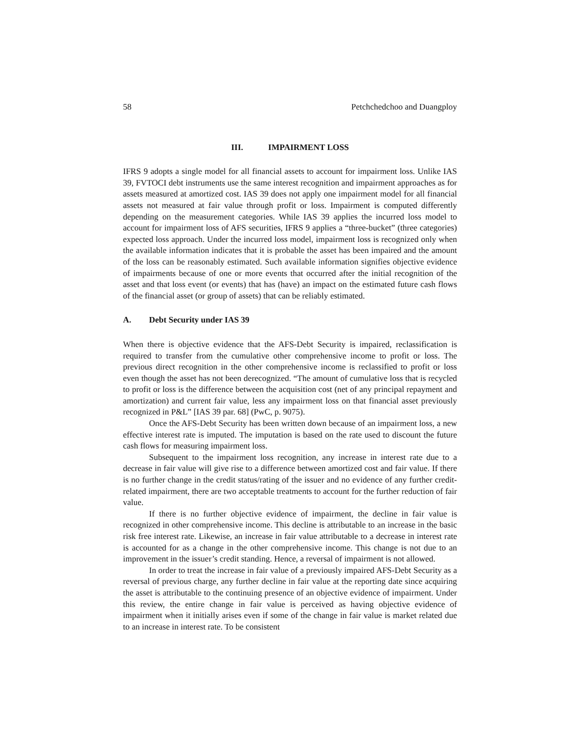58 Petchchedchoo and Duangploy
III. IMPAIRMENT LOSS
IFRS 9 adopts a single model for all financial assets to account for impairment loss. Unlike IAS 39, FVTOCI debt instruments use the same interest recognition and impairment approaches as for assets measured at amortized cost. IAS 39 does not apply one impairment model for all financial assets not measured at fair value through profit or loss. Impairment is computed differently depending on the measurement categories. While IAS 39 applies the incurred loss model to account for impairment loss of AFS securities, IFRS 9 applies a “three-bucket” (three categories) expected loss approach. Under the incurred loss model, impairment loss is recognized only when the available information indicates that it is probable the asset has been impaired and the amount of the loss can be reasonably estimated. Such available information signifies objective evidence of impairments because of one or more events that occurred after the initial recognition of the asset and that loss event (or events) that has (have) an impact on the estimated future cash flows of the financial asset (or group of assets) that can be reliably estimated.
A. Debt Security under IAS 39
When there is objective evidence that the AFS-Debt Security is impaired, reclassification is required to transfer from the cumulative other comprehensive income to profit or loss. The previous direct recognition in the other comprehensive income is reclassified to profit or loss even though the asset has not been derecognized. “The amount of cumulative loss that is recycled to profit or loss is the difference between the acquisition cost (net of any principal repayment and amortization) and current fair value, less any impairment loss on that financial asset previously recognized in P&L” [IAS 39 par. 68] (PwC, p. 9075).
Once the AFS-Debt Security has been written down because of an impairment loss, a new effective interest rate is imputed. The imputation is based on the rate used to discount the future cash flows for measuring impairment loss.
Subsequent to the impairment loss recognition, any increase in interest rate due to a decrease in fair value will give rise to a difference between amortized cost and fair value. If there is no further change in the credit status/rating of the issuer and no evidence of any further credit-related impairment, there are two acceptable treatments to account for the further reduction of fair value.
If there is no further objective evidence of impairment, the decline in fair value is recognized in other comprehensive income. This decline is attributable to an increase in the basic risk free interest rate. Likewise, an increase in fair value attributable to a decrease in interest rate is accounted for as a change in the other comprehensive income. This change is not due to an improvement in the issuer’s credit standing. Hence, a reversal of impairment is not allowed.
In order to treat the increase in fair value of a previously impaired AFS-Debt Security as a reversal of previous charge, any further decline in fair value at the reporting date since acquiring the asset is attributable to the continuing presence of an objective evidence of impairment. Under this review, the entire change in fair value is perceived as having objective evidence of impairment when it initially arises even if some of the change in fair value is market related due to an increase in interest rate. To be consistent